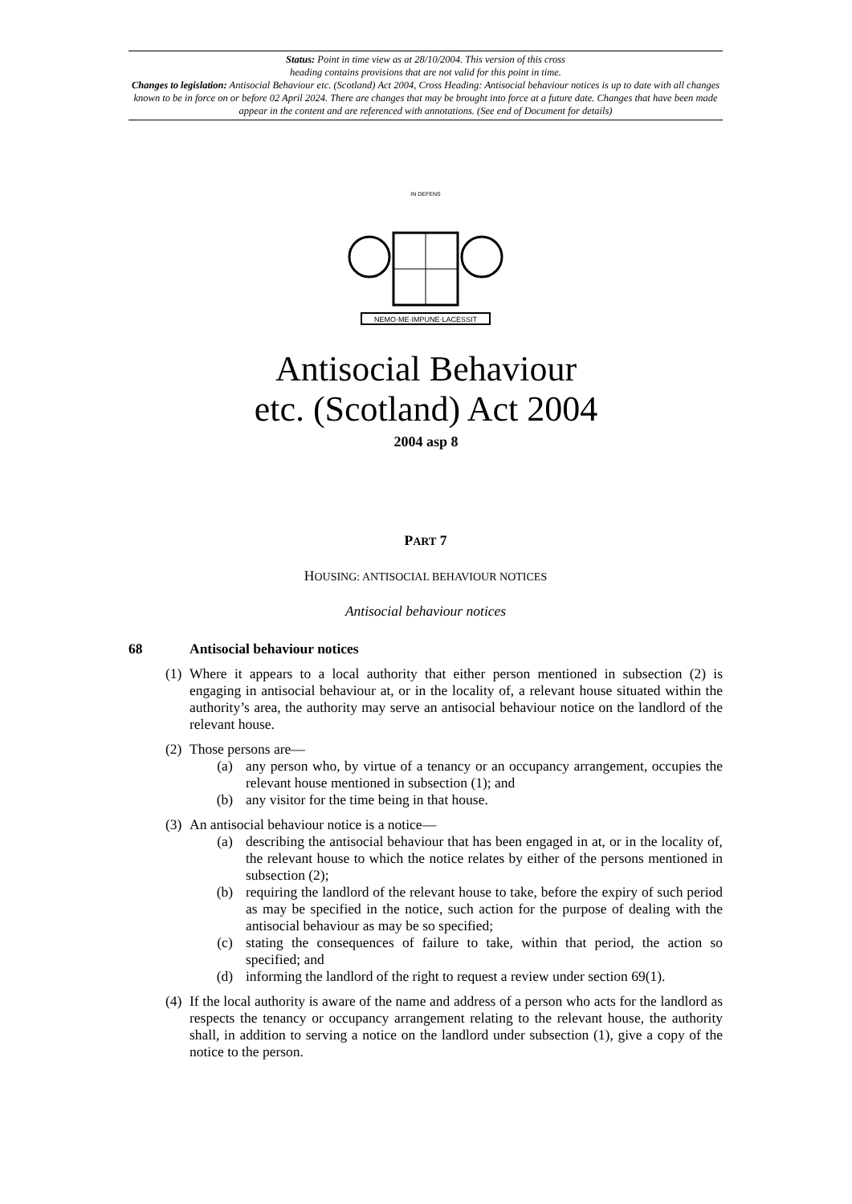Status: Point in time view as at 28/10/2004. This version of this cross
heading contains provisions that are not valid for this point in time.
Changes to legislation: Antisocial Behaviour etc. (Scotland) Act 2004, Cross Heading: Antisocial behaviour notices is up to date with all changes known to be in force on or before 02 April 2024. There are changes that may be brought into force at a future date. Changes that have been made appear in the content and are referenced with annotations. (See end of Document for details)
NEMO·ME·IMPUNE·LACESSIT
IN DEFENS
Antisocial Behaviour
etc. (Scotland) Act 2004
2004 asp 8
PART 7
HOUSING: ANTISOCIAL BEHAVIOUR NOTICES
Antisocial behaviour notices
68 Antisocial behaviour notices
(1) Where it appears to a local authority that either person mentioned in subsection (2) is engaging in antisocial behaviour at, or in the locality of, a relevant house situated within the authority’s area, the authority may serve an antisocial behaviour notice on the landlord of the relevant house.
(2) Those persons are—
(a) any person who, by virtue of a tenancy or an occupancy arrangement, occupies the relevant house mentioned in subsection (1); and
(b) any visitor for the time being in that house.
(3) An antisocial behaviour notice is a notice—
(a) describing the antisocial behaviour that has been engaged in at, or in the locality of, the relevant house to which the notice relates by either of the persons mentioned in subsection (2);
(b) requiring the landlord of the relevant house to take, before the expiry of such period as may be specified in the notice, such action for the purpose of dealing with the antisocial behaviour as may be so specified;
(c) stating the consequences of failure to take, within that period, the action so specified; and
(d) informing the landlord of the right to request a review under section 69(1).
(4) If the local authority is aware of the name and address of a person who acts for the landlord as respects the tenancy or occupancy arrangement relating to the relevant house, the authority shall, in addition to serving a notice on the landlord under subsection (1), give a copy of the notice to the person.